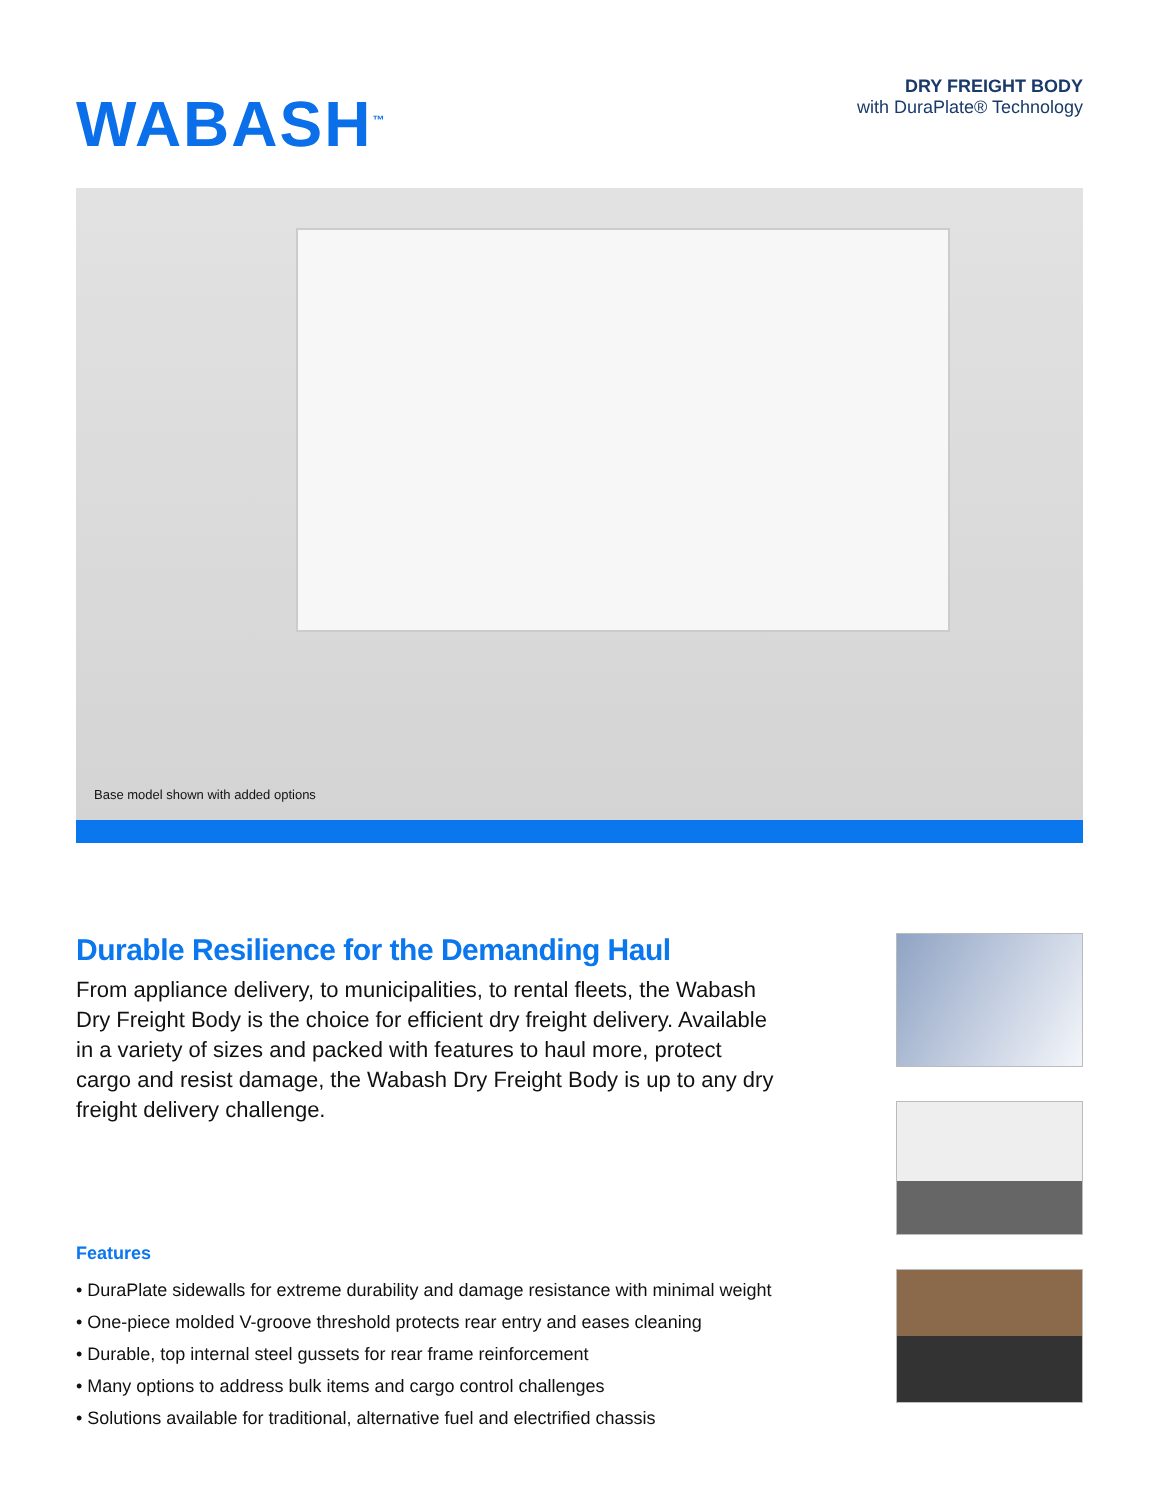WABASH<sup>™</sup>
DRY FREIGHT BODY
with DuraPlate® Technology
Base model shown with added options
Durable Resilience for the Demanding Haul
From appliance delivery, to municipalities, to rental fleets, the Wabash Dry Freight Body is the choice for efficient dry freight delivery. Available in a variety of sizes and packed with features to haul more, protect cargo and resist damage, the Wabash Dry Freight Body is up to any dry freight delivery challenge.
Features
• DuraPlate sidewalls for extreme durability and damage resistance with minimal weight
• One-piece molded V-groove threshold protects rear entry and eases cleaning
• Durable, top internal steel gussets for rear frame reinforcement
• Many options to address bulk items and cargo control challenges
• Solutions available for traditional, alternative fuel and electrified chassis